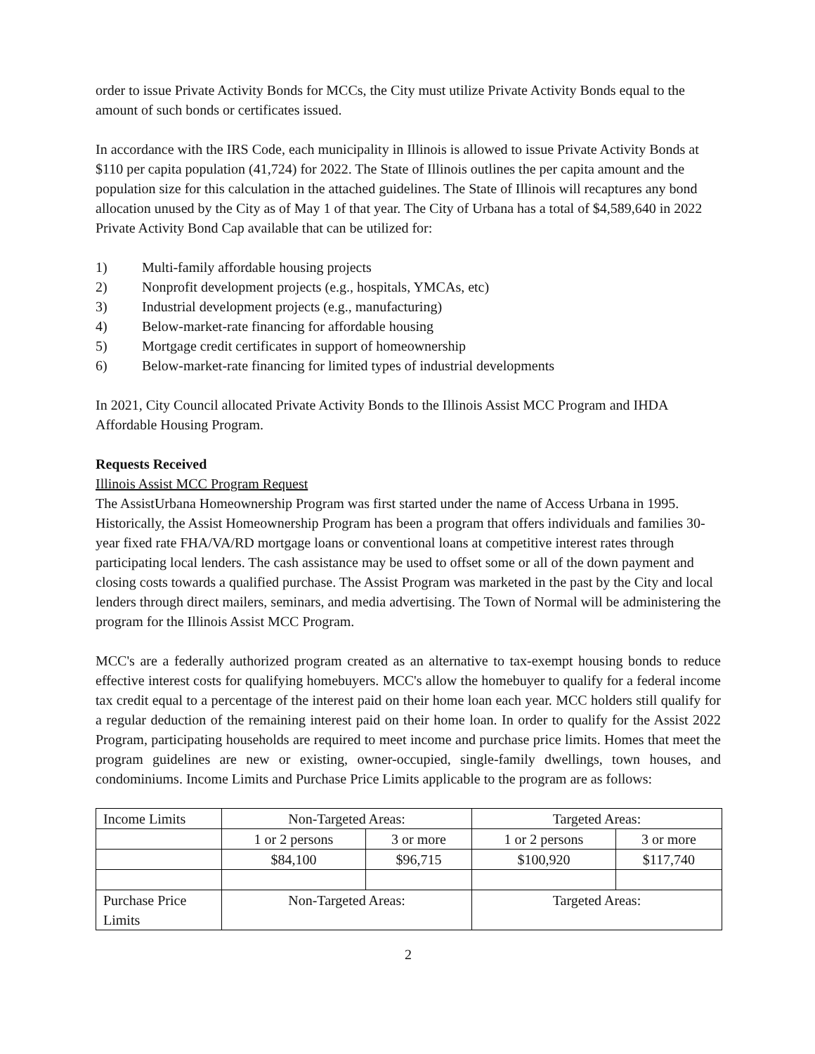order to issue Private Activity Bonds for MCCs, the City must utilize Private Activity Bonds equal to the amount of such bonds or certificates issued.
In accordance with the IRS Code, each municipality in Illinois is allowed to issue Private Activity Bonds at $110 per capita population (41,724) for 2022. The State of Illinois outlines the per capita amount and the population size for this calculation in the attached guidelines. The State of Illinois will recaptures any bond allocation unused by the City as of May 1 of that year. The City of Urbana has a total of $4,589,640 in 2022 Private Activity Bond Cap available that can be utilized for:
1) Multi-family affordable housing projects
2) Nonprofit development projects (e.g., hospitals, YMCAs, etc)
3) Industrial development projects (e.g., manufacturing)
4) Below-market-rate financing for affordable housing
5) Mortgage credit certificates in support of homeownership
6) Below-market-rate financing for limited types of industrial developments
In 2021, City Council allocated Private Activity Bonds to the Illinois Assist MCC Program and IHDA Affordable Housing Program.
Requests Received
Illinois Assist MCC Program Request
The AssistUrbana Homeownership Program was first started under the name of Access Urbana in 1995. Historically, the Assist Homeownership Program has been a program that offers individuals and families 30-year fixed rate FHA/VA/RD mortgage loans or conventional loans at competitive interest rates through participating local lenders. The cash assistance may be used to offset some or all of the down payment and closing costs towards a qualified purchase. The Assist Program was marketed in the past by the City and local lenders through direct mailers, seminars, and media advertising. The Town of Normal will be administering the program for the Illinois Assist MCC Program.
MCC's are a federally authorized program created as an alternative to tax-exempt housing bonds to reduce effective interest costs for qualifying homebuyers. MCC's allow the homebuyer to qualify for a federal income tax credit equal to a percentage of the interest paid on their home loan each year. MCC holders still qualify for a regular deduction of the remaining interest paid on their home loan. In order to qualify for the Assist 2022 Program, participating households are required to meet income and purchase price limits. Homes that meet the program guidelines are new or existing, owner-occupied, single-family dwellings, town houses, and condominiums. Income Limits and Purchase Price Limits applicable to the program are as follows:
| Income Limits | Non-Targeted Areas: | | Targeted Areas: | |
| | 1 or 2 persons | 3 or more | 1 or 2 persons | 3 or more |
| | $84,100 | $96,715 | $100,920 | $117,740 |
| Purchase Price Limits | Non-Targeted Areas: | | Targeted Areas: | |
2